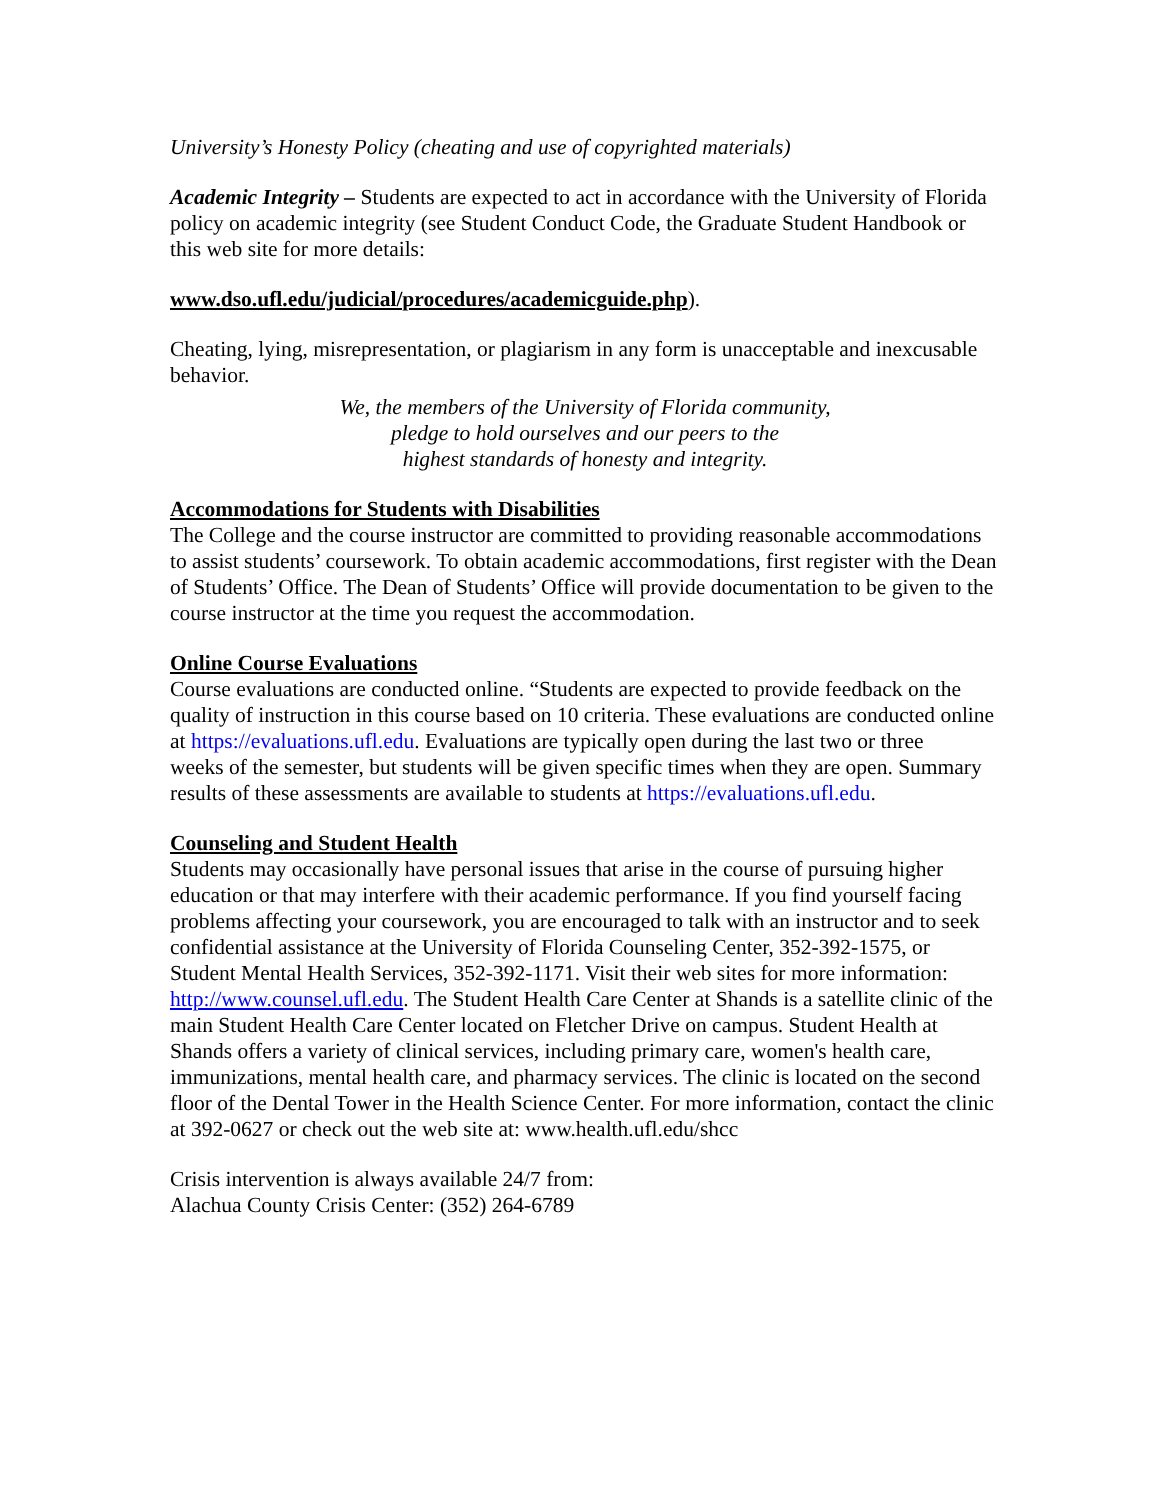University’s Honesty Policy (cheating and use of copyrighted materials)
Academic Integrity – Students are expected to act in accordance with the University of Florida policy on academic integrity (see Student Conduct Code, the Graduate Student Handbook or this web site for more details:
www.dso.ufl.edu/judicial/procedures/academicguide.php).
Cheating, lying, misrepresentation, or plagiarism in any form is unacceptable and inexcusable behavior.
We, the members of the University of Florida community,
pledge to hold ourselves and our peers to the
highest standards of honesty and integrity.
Accommodations for Students with Disabilities
The College and the course instructor are committed to providing reasonable accommodations to assist students’ coursework. To obtain academic accommodations, first register with the Dean of Students’ Office. The Dean of Students’ Office will provide documentation to be given to the course instructor at the time you request the accommodation.
Online Course Evaluations
Course evaluations are conducted online. “Students are expected to provide feedback on the quality of instruction in this course based on 10 criteria. These evaluations are conducted online at https://evaluations.ufl.edu. Evaluations are typically open during the last two or three
weeks of the semester, but students will be given specific times when they are open. Summary results of these assessments are available to students at https://evaluations.ufl.edu.
Counseling and Student Health
Students may occasionally have personal issues that arise in the course of pursuing higher education or that may interfere with their academic performance. If you find yourself facing problems affecting your coursework, you are encouraged to talk with an instructor and to seek confidential assistance at the University of Florida Counseling Center, 352-392-1575, or Student Mental Health Services, 352-392-1171. Visit their web sites for more information: http://www.counsel.ufl.edu. The Student Health Care Center at Shands is a satellite clinic of the main Student Health Care Center located on Fletcher Drive on campus. Student Health at Shands offers a variety of clinical services, including primary care, women's health care, immunizations, mental health care, and pharmacy services. The clinic is located on the second floor of the Dental Tower in the Health Science Center. For more information, contact the clinic at 392-0627 or check out the web site at: www.health.ufl.edu/shcc
Crisis intervention is always available 24/7 from:
Alachua County Crisis Center: (352) 264-6789